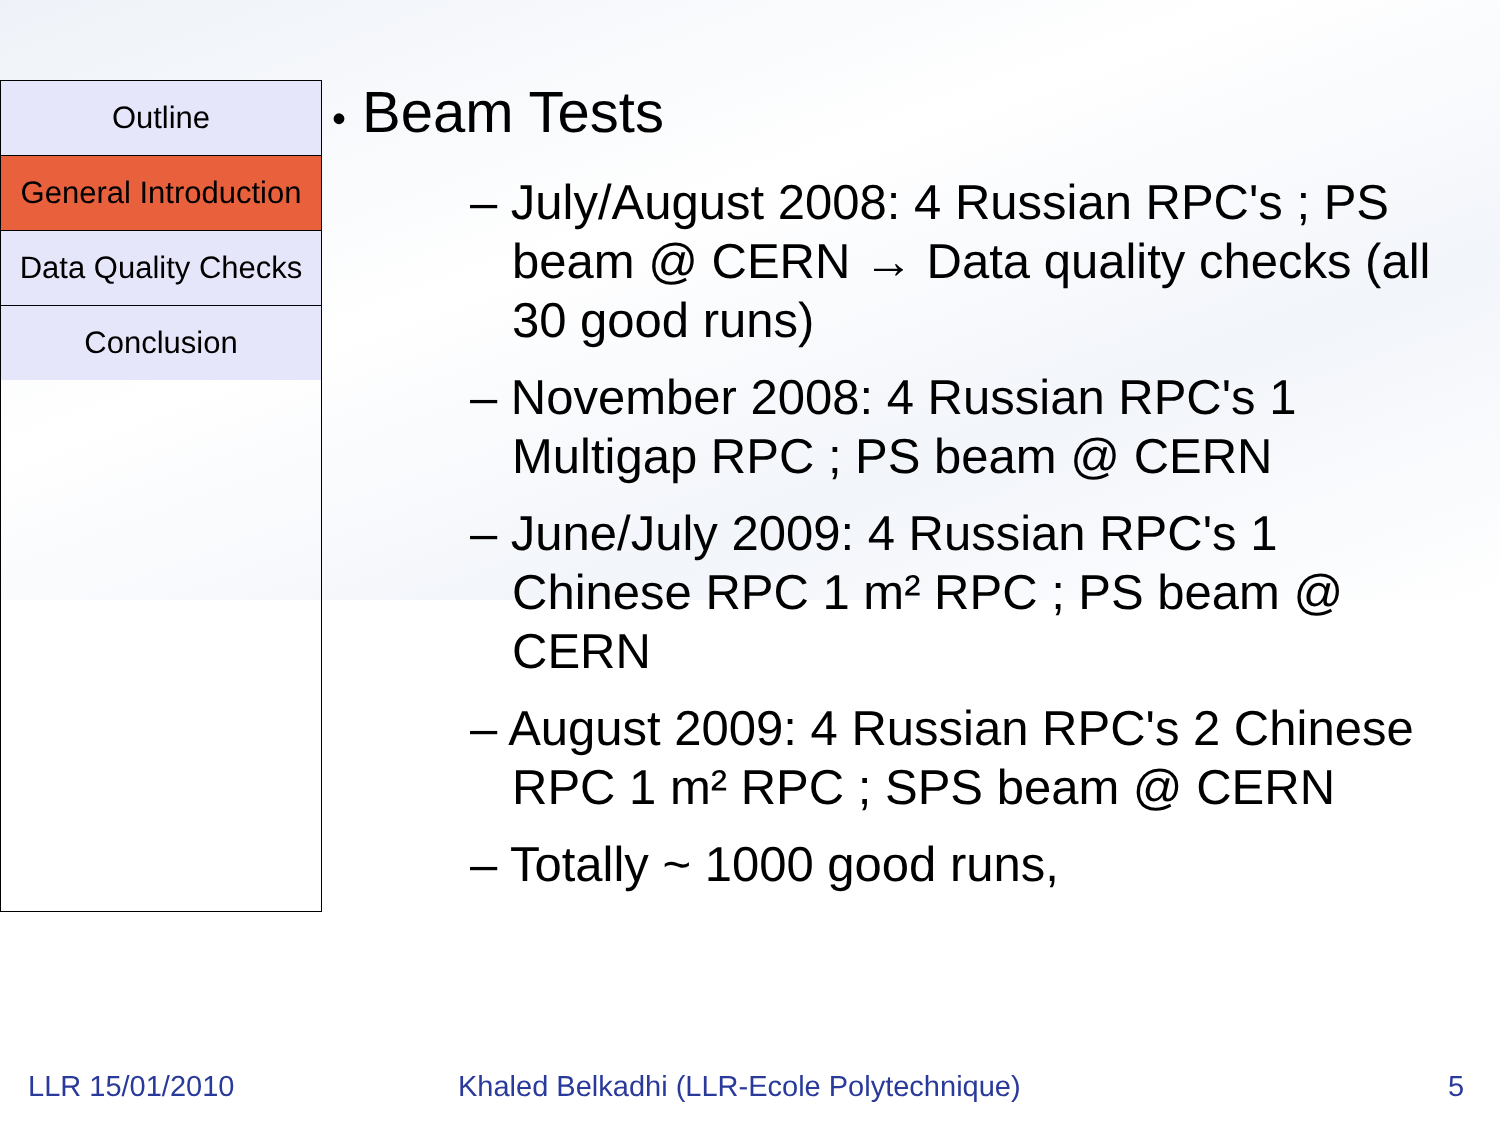Outline
General Introduction
Data Quality Checks
Conclusion
• Beam Tests
– July/August 2008: 4 Russian RPC's ; PS beam @ CERN → Data quality checks (all 30 good runs)
– November 2008: 4 Russian RPC's 1 Multigap RPC ; PS beam @ CERN
– June/July 2009: 4 Russian RPC's 1 Chinese RPC 1 m² RPC ; PS beam @ CERN
– August 2009: 4 Russian RPC's 2 Chinese RPC 1 m² RPC ; SPS beam @ CERN
– Totally ~ 1000 good runs,
LLR 15/01/2010 Khaled Belkadhi (LLR-Ecole Polytechnique) 5